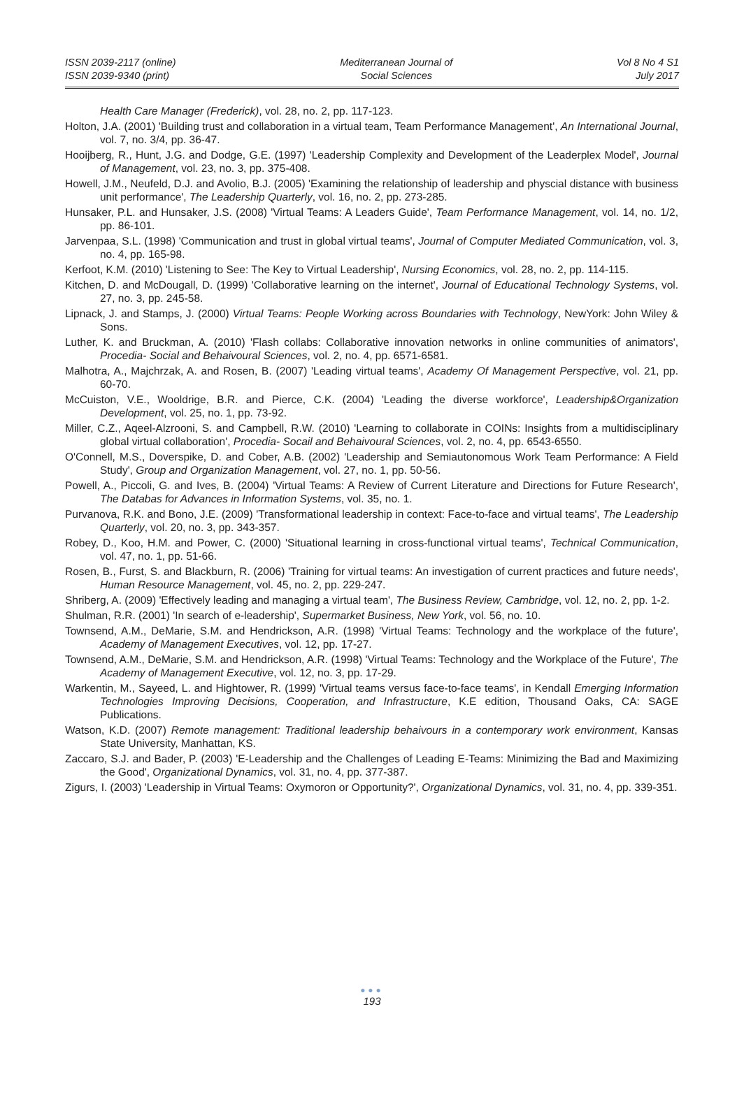ISSN 2039-2117 (online)
ISSN 2039-9340 (print)
Mediterranean Journal of
Social Sciences
Vol 8 No 4 S1
July 2017
Health Care Manager (Frederick), vol. 28, no. 2, pp. 117-123.
Holton, J.A. (2001) 'Building trust and collaboration in a virtual team, Team Performance Management', An International Journal, vol. 7, no. 3/4, pp. 36-47.
Hooijberg, R., Hunt, J.G. and Dodge, G.E. (1997) 'Leadership Complexity and Development of the Leaderplex Model', Journal of Management, vol. 23, no. 3, pp. 375-408.
Howell, J.M., Neufeld, D.J. and Avolio, B.J. (2005) 'Examining the relationship of leadership and physcial distance with business unit performance', The Leadership Quarterly, vol. 16, no. 2, pp. 273-285.
Hunsaker, P.L. and Hunsaker, J.S. (2008) 'Virtual Teams: A Leaders Guide', Team Performance Management, vol. 14, no. 1/2, pp. 86-101.
Jarvenpaa, S.L. (1998) 'Communication and trust in global virtual teams', Journal of Computer Mediated Communication, vol. 3, no. 4, pp. 165-98.
Kerfoot, K.M. (2010) 'Listening to See: The Key to Virtual Leadership', Nursing Economics, vol. 28, no. 2, pp. 114-115.
Kitchen, D. and McDougall, D. (1999) 'Collaborative learning on the internet', Journal of Educational Technology Systems, vol. 27, no. 3, pp. 245-58.
Lipnack, J. and Stamps, J. (2000) Virtual Teams: People Working across Boundaries with Technology, NewYork: John Wiley & Sons.
Luther, K. and Bruckman, A. (2010) 'Flash collabs: Collaborative innovation networks in online communities of animators', Procedia- Social and Behaivoural Sciences, vol. 2, no. 4, pp. 6571-6581.
Malhotra, A., Majchrzak, A. and Rosen, B. (2007) 'Leading virtual teams', Academy Of Management Perspective, vol. 21, pp. 60-70.
McCuiston, V.E., Wooldrige, B.R. and Pierce, C.K. (2004) 'Leading the diverse workforce', Leadership&Organization Development, vol. 25, no. 1, pp. 73-92.
Miller, C.Z., Aqeel-Alzrooni, S. and Campbell, R.W. (2010) 'Learning to collaborate in COINs: Insights from a multidisciplinary global virtual collaboration', Procedia- Socail and Behaivoural Sciences, vol. 2, no. 4, pp. 6543-6550.
O'Connell, M.S., Doverspike, D. and Cober, A.B. (2002) 'Leadership and Semiautonomous Work Team Performance: A Field Study', Group and Organization Management, vol. 27, no. 1, pp. 50-56.
Powell, A., Piccoli, G. and Ives, B. (2004) 'Virtual Teams: A Review of Current Literature and Directions for Future Research', The Databas for Advances in Information Systems, vol. 35, no. 1.
Purvanova, R.K. and Bono, J.E. (2009) 'Transformational leadership in context: Face-to-face and virtual teams', The Leadership Quarterly, vol. 20, no. 3, pp. 343-357.
Robey, D., Koo, H.M. and Power, C. (2000) 'Situational learning in cross-functional virtual teams', Technical Communication, vol. 47, no. 1, pp. 51-66.
Rosen, B., Furst, S. and Blackburn, R. (2006) 'Training for virtual teams: An investigation of current practices and future needs', Human Resource Management, vol. 45, no. 2, pp. 229-247.
Shriberg, A. (2009) 'Effectively leading and managing a virtual team', The Business Review, Cambridge, vol. 12, no. 2, pp. 1-2.
Shulman, R.R. (2001) 'In search of e-leadership', Supermarket Business, New York, vol. 56, no. 10.
Townsend, A.M., DeMarie, S.M. and Hendrickson, A.R. (1998) 'Virtual Teams: Technology and the workplace of the future', Academy of Management Executives, vol. 12, pp. 17-27.
Townsend, A.M., DeMarie, S.M. and Hendrickson, A.R. (1998) 'Virtual Teams: Technology and the Workplace of the Future', The Academy of Management Executive, vol. 12, no. 3, pp. 17-29.
Warkentin, M., Sayeed, L. and Hightower, R. (1999) 'Virtual teams versus face-to-face teams', in Kendall Emerging Information Technologies Improving Decisions, Cooperation, and Infrastructure, K.E edition, Thousand Oaks, CA: SAGE Publications.
Watson, K.D. (2007) Remote management: Traditional leadership behaivours in a contemporary work environment, Kansas State University, Manhattan, KS.
Zaccaro, S.J. and Bader, P. (2003) 'E-Leadership and the Challenges of Leading E-Teams: Minimizing the Bad and Maximizing the Good', Organizational Dynamics, vol. 31, no. 4, pp. 377-387.
Zigurs, I. (2003) 'Leadership in Virtual Teams: Oxymoron or Opportunity?', Organizational Dynamics, vol. 31, no. 4, pp. 339-351.
●●●
193